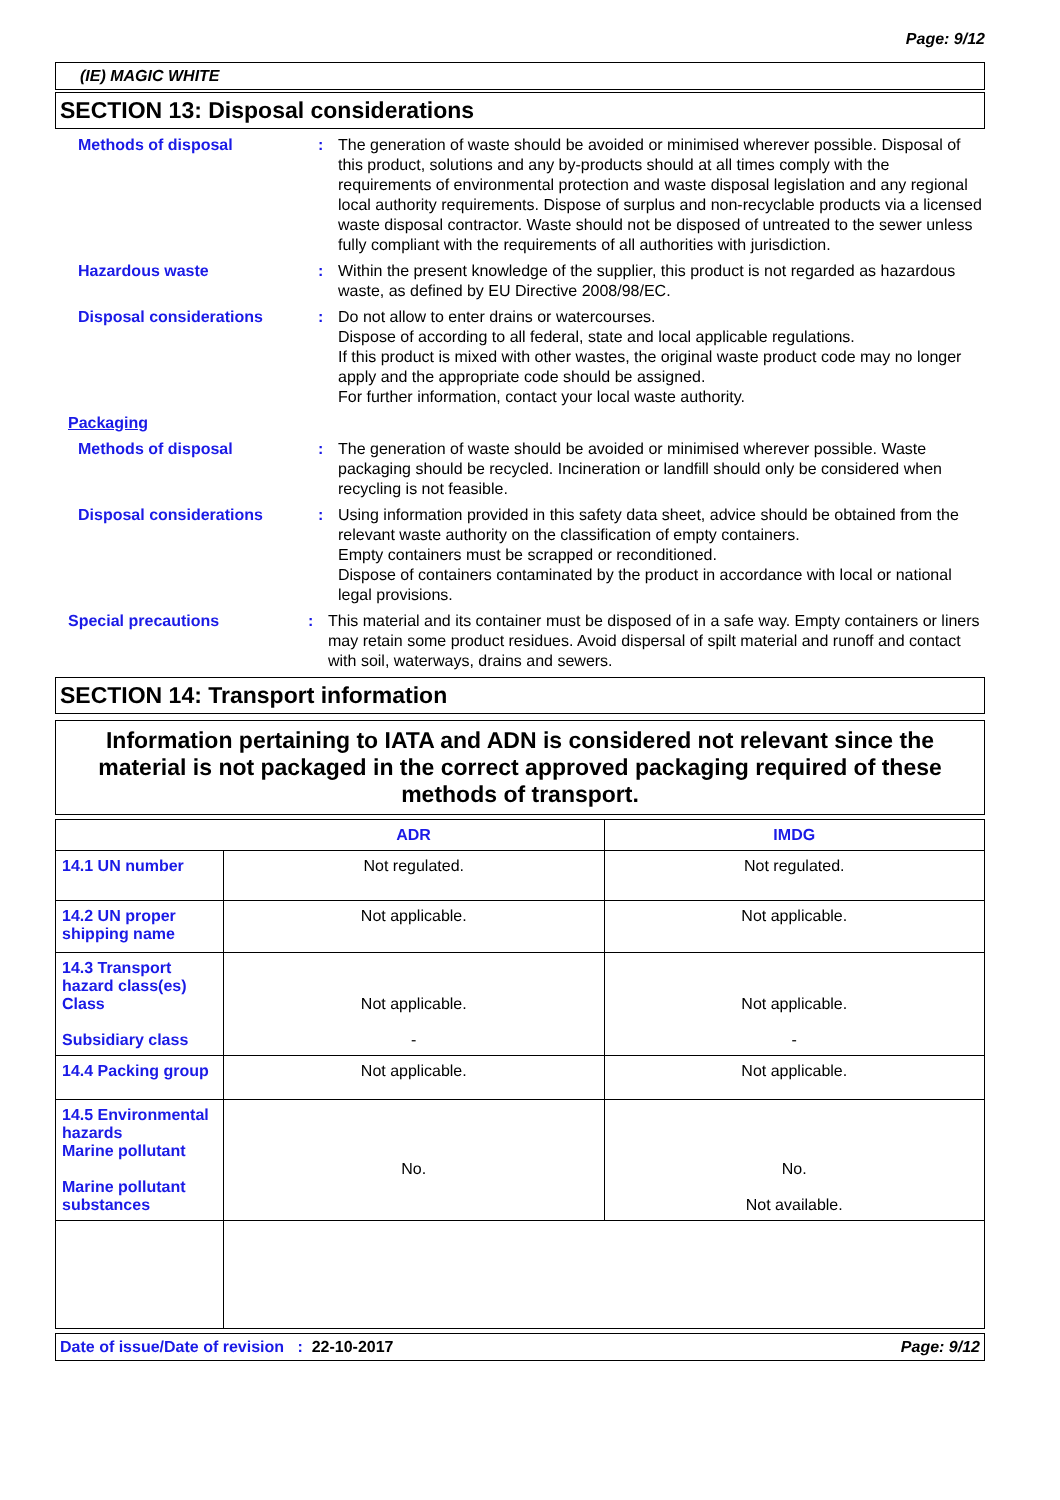Page: 9/12
(IE) MAGIC WHITE
SECTION 13: Disposal considerations
Methods of disposal : The generation of waste should be avoided or minimised wherever possible. Disposal of this product, solutions and any by-products should at all times comply with the requirements of environmental protection and waste disposal legislation and any regional local authority requirements. Dispose of surplus and non-recyclable products via a licensed waste disposal contractor. Waste should not be disposed of untreated to the sewer unless fully compliant with the requirements of all authorities with jurisdiction.
Hazardous waste : Within the present knowledge of the supplier, this product is not regarded as hazardous waste, as defined by EU Directive 2008/98/EC.
Disposal considerations : Do not allow to enter drains or watercourses.
Dispose of according to all federal, state and local applicable regulations.
If this product is mixed with other wastes, the original waste product code may no longer apply and the appropriate code should be assigned.
For further information, contact your local waste authority.
Packaging
Methods of disposal : The generation of waste should be avoided or minimised wherever possible. Waste packaging should be recycled. Incineration or landfill should only be considered when recycling is not feasible.
Disposal considerations : Using information provided in this safety data sheet, advice should be obtained from the relevant waste authority on the classification of empty containers.
Empty containers must be scrapped or reconditioned.
Dispose of containers contaminated by the product in accordance with local or national legal provisions.
Special precautions : This material and its container must be disposed of in a safe way. Empty containers or liners may retain some product residues. Avoid dispersal of spilt material and runoff and contact with soil, waterways, drains and sewers.
SECTION 14: Transport information
Information pertaining to IATA and ADN is considered not relevant since the material is not packaged in the correct approved packaging required of these methods of transport.
| | ADR | IMDG |
| --- | --- | --- |
| 14.1 UN number | Not regulated. | Not regulated. |
| 14.2 UN proper shipping name | Not applicable. | Not applicable. |
| 14.3 Transport hazard class(es) Class Subsidiary class | Not applicable. - | Not applicable. - |
| 14.4 Packing group | Not applicable. | Not applicable. |
| 14.5 Environmental hazards Marine pollutant Marine pollutant substances | No. | No. Not available. |
Date of issue/Date of revision : 22-10-2017 Page: 9/12